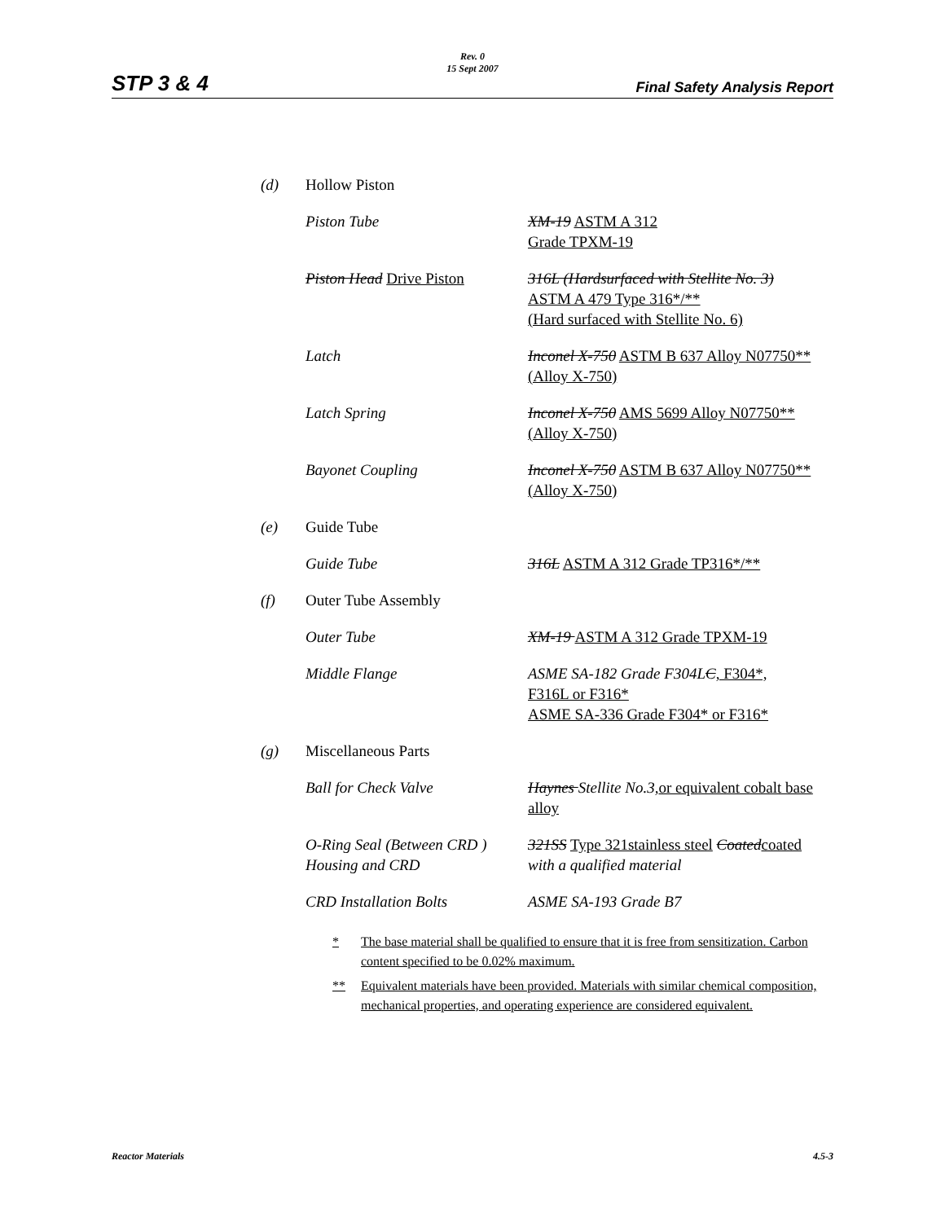Rev. 0
15 Sept 2007
STP 3 & 4 Final Safety Analysis Report
| (d) | Hollow Piston | |
| | Piston Tube | XM-19 ASTM A 312 Grade TPXM-19 |
| | Piston Head Drive Piston | 316L (Hardsurfaced with Stellite No. 3) ASTM A 479 Type 316*/** (Hard surfaced with Stellite No. 6) |
| | Latch | Inconel X-750 ASTM B 637 Alloy N07750** (Alloy X-750) |
| | Latch Spring | Inconel X-750 AMS 5699 Alloy N07750** (Alloy X-750) |
| | Bayonet Coupling | Inconel X-750 ASTM B 637 Alloy N07750** (Alloy X-750) |
| (e) | Guide Tube | |
| | Guide Tube | 316L ASTM A 312 Grade TP316*/** |
| (f) | Outer Tube Assembly | |
| | Outer Tube | XM-19 ASTM A 312 Grade TPXM-19 |
| | Middle Flange | ASME SA-182 Grade F304L C , F304*, F316L or F316* ASME SA-336 Grade F304* or F316* |
| (g) | Miscellaneous Parts | |
| | Ball for Check Valve | Haynes Stellite No.3, or equivalent cobalt base alloy |
| | O-Ring Seal (Between CRD ) Housing and CRD | 321SS Type 321stainless steel Coated coated with a qualified material |
| | CRD Installation Bolts | ASME SA-193 Grade B7 |
* The base material shall be qualified to ensure that it is free from sensitization. Carbon content specified to be 0.02% maximum.
** Equivalent materials have been provided. Materials with similar chemical composition, mechanical properties, and operating experience are considered equivalent.
Reactor Materials 4.5-3